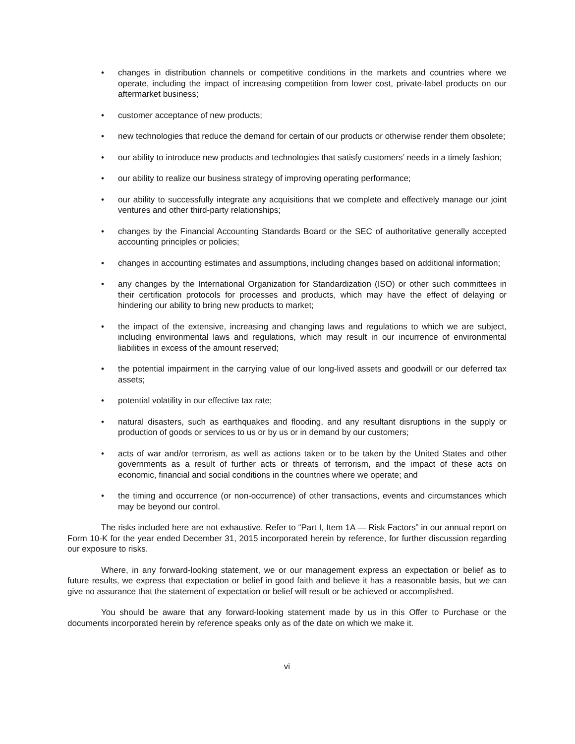• changes in distribution channels or competitive conditions in the markets and countries where we operate, including the impact of increasing competition from lower cost, private-label products on our aftermarket business;
• customer acceptance of new products;
• new technologies that reduce the demand for certain of our products or otherwise render them obsolete;
• our ability to introduce new products and technologies that satisfy customers’ needs in a timely fashion;
• our ability to realize our business strategy of improving operating performance;
• our ability to successfully integrate any acquisitions that we complete and effectively manage our joint ventures and other third-party relationships;
• changes by the Financial Accounting Standards Board or the SEC of authoritative generally accepted accounting principles or policies;
• changes in accounting estimates and assumptions, including changes based on additional information;
• any changes by the International Organization for Standardization (ISO) or other such committees in their certification protocols for processes and products, which may have the effect of delaying or hindering our ability to bring new products to market;
• the impact of the extensive, increasing and changing laws and regulations to which we are subject, including environmental laws and regulations, which may result in our incurrence of environmental liabilities in excess of the amount reserved;
• the potential impairment in the carrying value of our long-lived assets and goodwill or our deferred tax assets;
• potential volatility in our effective tax rate;
• natural disasters, such as earthquakes and flooding, and any resultant disruptions in the supply or production of goods or services to us or by us or in demand by our customers;
• acts of war and/or terrorism, as well as actions taken or to be taken by the United States and other governments as a result of further acts or threats of terrorism, and the impact of these acts on economic, financial and social conditions in the countries where we operate; and
• the timing and occurrence (or non-occurrence) of other transactions, events and circumstances which may be beyond our control.
The risks included here are not exhaustive. Refer to “Part I, Item 1A — Risk Factors” in our annual report on Form 10-K for the year ended December 31, 2015 incorporated herein by reference, for further discussion regarding our exposure to risks.
Where, in any forward-looking statement, we or our management express an expectation or belief as to future results, we express that expectation or belief in good faith and believe it has a reasonable basis, but we can give no assurance that the statement of expectation or belief will result or be achieved or accomplished.
You should be aware that any forward-looking statement made by us in this Offer to Purchase or the documents incorporated herein by reference speaks only as of the date on which we make it.
vi